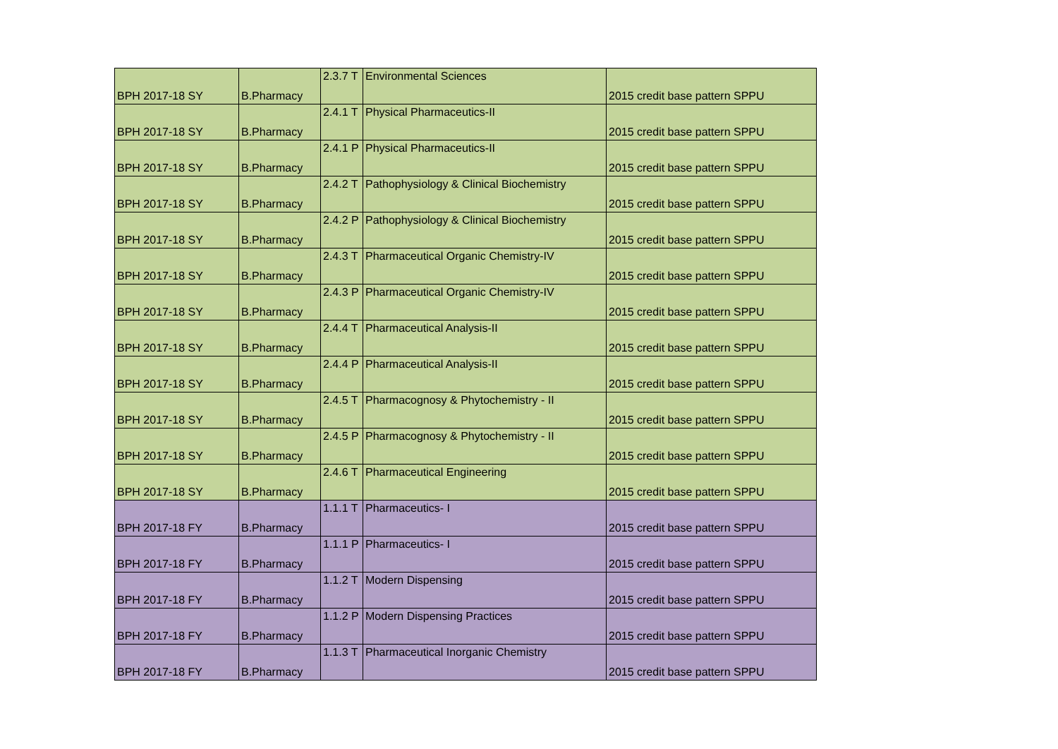| BPH 2017-18 SY | B.Pharmacy | 2.3.7 T | Environmental Sciences | 2015 credit base pattern SPPU |
| BPH 2017-18 SY | B.Pharmacy | 2.4.1 T | Physical Pharmaceutics-II | 2015 credit base pattern SPPU |
| BPH 2017-18 SY | B.Pharmacy | 2.4.1 P | Physical Pharmaceutics-II | 2015 credit base pattern SPPU |
| BPH 2017-18 SY | B.Pharmacy | 2.4.2 T | Pathophysiology & Clinical Biochemistry | 2015 credit base pattern SPPU |
| BPH 2017-18 SY | B.Pharmacy | 2.4.2 P | Pathophysiology & Clinical Biochemistry | 2015 credit base pattern SPPU |
| BPH 2017-18 SY | B.Pharmacy | 2.4.3 T | Pharmaceutical Organic Chemistry-IV | 2015 credit base pattern SPPU |
| BPH 2017-18 SY | B.Pharmacy | 2.4.3 P | Pharmaceutical Organic Chemistry-IV | 2015 credit base pattern SPPU |
| BPH 2017-18 SY | B.Pharmacy | 2.4.4 T | Pharmaceutical Analysis-II | 2015 credit base pattern SPPU |
| BPH 2017-18 SY | B.Pharmacy | 2.4.4 P | Pharmaceutical Analysis-II | 2015 credit base pattern SPPU |
| BPH 2017-18 SY | B.Pharmacy | 2.4.5 T | Pharmacognosy & Phytochemistry - II | 2015 credit base pattern SPPU |
| BPH 2017-18 SY | B.Pharmacy | 2.4.5 P | Pharmacognosy & Phytochemistry - II | 2015 credit base pattern SPPU |
| BPH 2017-18 SY | B.Pharmacy | 2.4.6 T | Pharmaceutical Engineering | 2015 credit base pattern SPPU |
| BPH 2017-18 FY | B.Pharmacy | 1.1.1 T | Pharmaceutics- I | 2015 credit base pattern SPPU |
| BPH 2017-18 FY | B.Pharmacy | 1.1.1 P | Pharmaceutics- I | 2015 credit base pattern SPPU |
| BPH 2017-18 FY | B.Pharmacy | 1.1.2 T | Modern Dispensing | 2015 credit base pattern SPPU |
| BPH 2017-18 FY | B.Pharmacy | 1.1.2 P | Modern Dispensing Practices | 2015 credit base pattern SPPU |
| BPH 2017-18 FY | B.Pharmacy | 1.1.3 T | Pharmaceutical Inorganic Chemistry | 2015 credit base pattern SPPU |